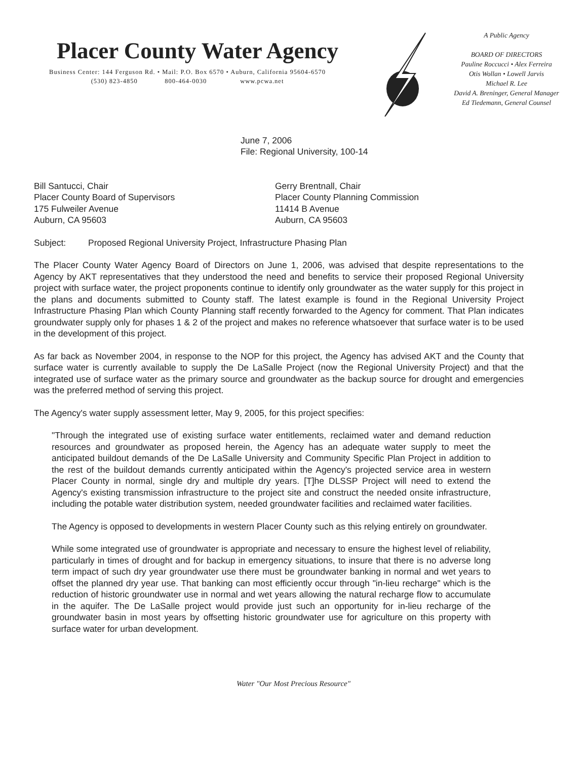Placer County Water Agency
Business Center: 144 Ferguson Rd. • Mail: P.O. Box 6570 • Auburn, California 95604-6570
(530) 823-4850 800-464-0030 www.pcwa.net
A Public Agency
BOARD OF DIRECTORS
Pauline Roccucci • Alex Ferreira
Otis Wollan • Lowell Jarvis
Michael R. Lee
David A. Breninger, General Manager
Ed Tiedemann, General Counsel
June 7, 2006
File: Regional University, 100-14
Bill Santucci, Chair
Placer County Board of Supervisors
175 Fulweiler Avenue
Auburn, CA 95603
Gerry Brentnall, Chair
Placer County Planning Commission
11414 B Avenue
Auburn, CA 95603
Subject: Proposed Regional University Project, Infrastructure Phasing Plan
The Placer County Water Agency Board of Directors on June 1, 2006, was advised that despite representations to the Agency by AKT representatives that they understood the need and benefits to service their proposed Regional University project with surface water, the project proponents continue to identify only groundwater as the water supply for this project in the plans and documents submitted to County staff. The latest example is found in the Regional University Project Infrastructure Phasing Plan which County Planning staff recently forwarded to the Agency for comment. That Plan indicates groundwater supply only for phases 1 & 2 of the project and makes no reference whatsoever that surface water is to be used in the development of this project.
As far back as November 2004, in response to the NOP for this project, the Agency has advised AKT and the County that surface water is currently available to supply the De LaSalle Project (now the Regional University Project) and that the integrated use of surface water as the primary source and groundwater as the backup source for drought and emergencies was the preferred method of serving this project.
The Agency's water supply assessment letter, May 9, 2005, for this project specifies:
"Through the integrated use of existing surface water entitlements, reclaimed water and demand reduction resources and groundwater as proposed herein, the Agency has an adequate water supply to meet the anticipated buildout demands of the De LaSalle University and Community Specific Plan Project in addition to the rest of the buildout demands currently anticipated within the Agency's projected service area in western Placer County in normal, single dry and multiple dry years. [T]he DLSSP Project will need to extend the Agency's existing transmission infrastructure to the project site and construct the needed onsite infrastructure, including the potable water distribution system, needed groundwater facilities and reclaimed water facilities.
The Agency is opposed to developments in western Placer County such as this relying entirely on groundwater.
While some integrated use of groundwater is appropriate and necessary to ensure the highest level of reliability, particularly in times of drought and for backup in emergency situations, to insure that there is no adverse long term impact of such dry year groundwater use there must be groundwater banking in normal and wet years to offset the planned dry year use. That banking can most efficiently occur through "in-lieu recharge" which is the reduction of historic groundwater use in normal and wet years allowing the natural recharge flow to accumulate in the aquifer. The De LaSalle project would provide just such an opportunity for in-lieu recharge of the groundwater basin in most years by offsetting historic groundwater use for agriculture on this property with surface water for urban development.
Water "Our Most Precious Resource"